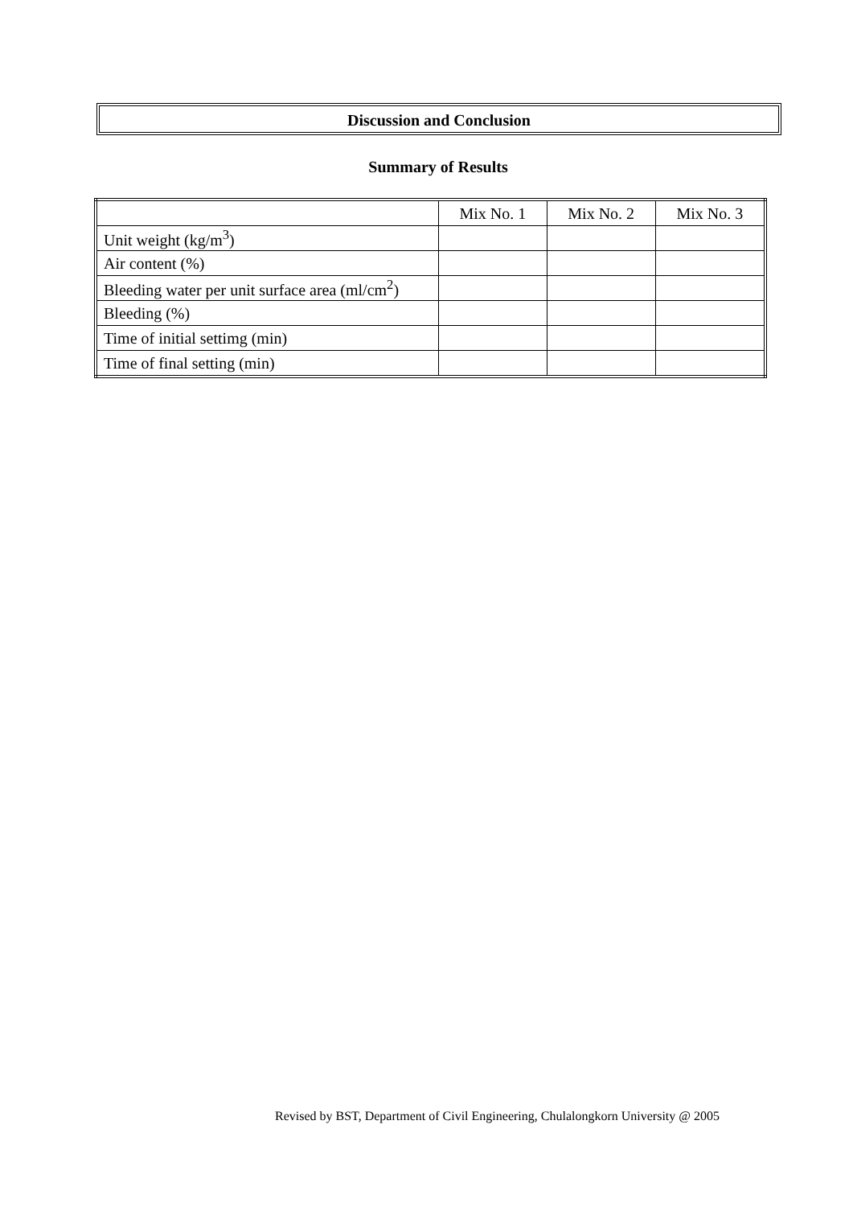Discussion and Conclusion
Summary of Results
| | Mix No. 1 | Mix No. 2 | Mix No. 3 |
| Unit weight (kg/m<sup>3</sup>) | | | |
| Air content (%) | | | |
| Bleeding water per unit surface area (ml/cm<sup>2</sup>) | | | |
| Bleeding (%) | | | |
| Time of initial settimg (min) | | | |
| Time of final setting (min) | | | |
Revised by BST, Department of Civil Engineering, Chulalongkorn University @ 2005